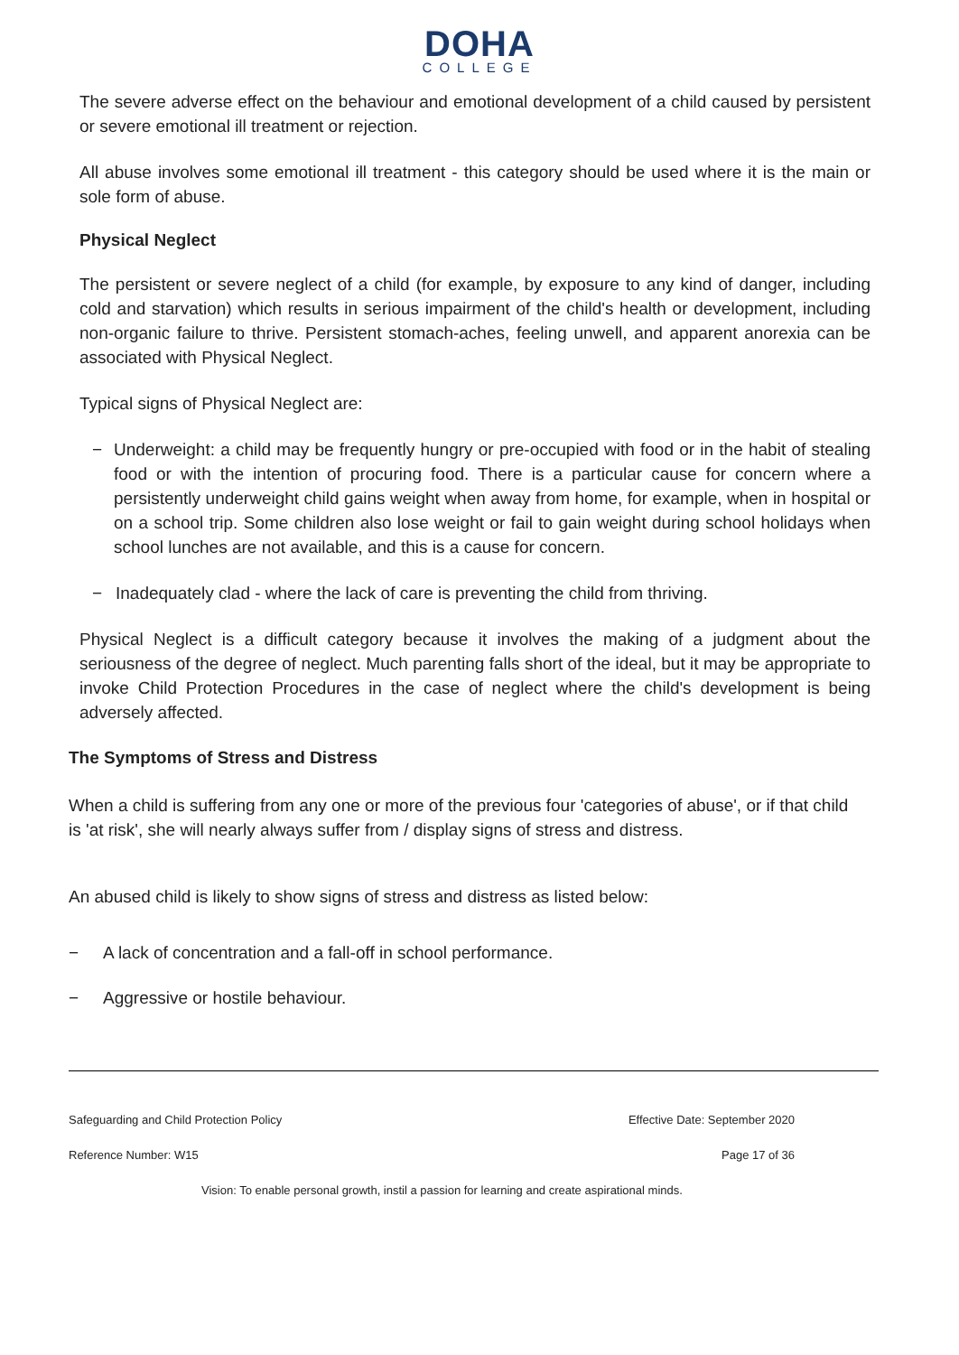DOHA
COLLEGE
The severe adverse effect on the behaviour and emotional development of a child caused by persistent or severe emotional ill treatment or rejection.
All abuse involves some emotional ill treatment - this category should be used where it is the main or sole form of abuse.
Physical Neglect
The persistent or severe neglect of a child (for example, by exposure to any kind of danger, including cold and starvation) which results in serious impairment of the child's health or development, including non-organic failure to thrive. Persistent stomach-aches, feeling unwell, and apparent anorexia can be associated with Physical Neglect.
Typical signs of Physical Neglect are:
− Underweight: a child may be frequently hungry or pre-occupied with food or in the habit of stealing food or with the intention of procuring food. There is a particular cause for concern where a persistently underweight child gains weight when away from home, for example, when in hospital or on a school trip. Some children also lose weight or fail to gain weight during school holidays when school lunches are not available, and this is a cause for concern.
− Inadequately clad - where the lack of care is preventing the child from thriving.
Physical Neglect is a difficult category because it involves the making of a judgment about the seriousness of the degree of neglect. Much parenting falls short of the ideal, but it may be appropriate to invoke Child Protection Procedures in the case of neglect where the child's development is being adversely affected.
The Symptoms of Stress and Distress
When a child is suffering from any one or more of the previous four 'categories of abuse', or if that child is 'at risk', she will nearly always suffer from / display signs of stress and distress.
An abused child is likely to show signs of stress and distress as listed below:
− A lack of concentration and a fall-off in school performance.
− Aggressive or hostile behaviour.
Safeguarding and Child Protection Policy Effective Date: September 2020
Reference Number: W15 Page 17 of 36
Vision: To enable personal growth, instil a passion for learning and create aspirational minds.